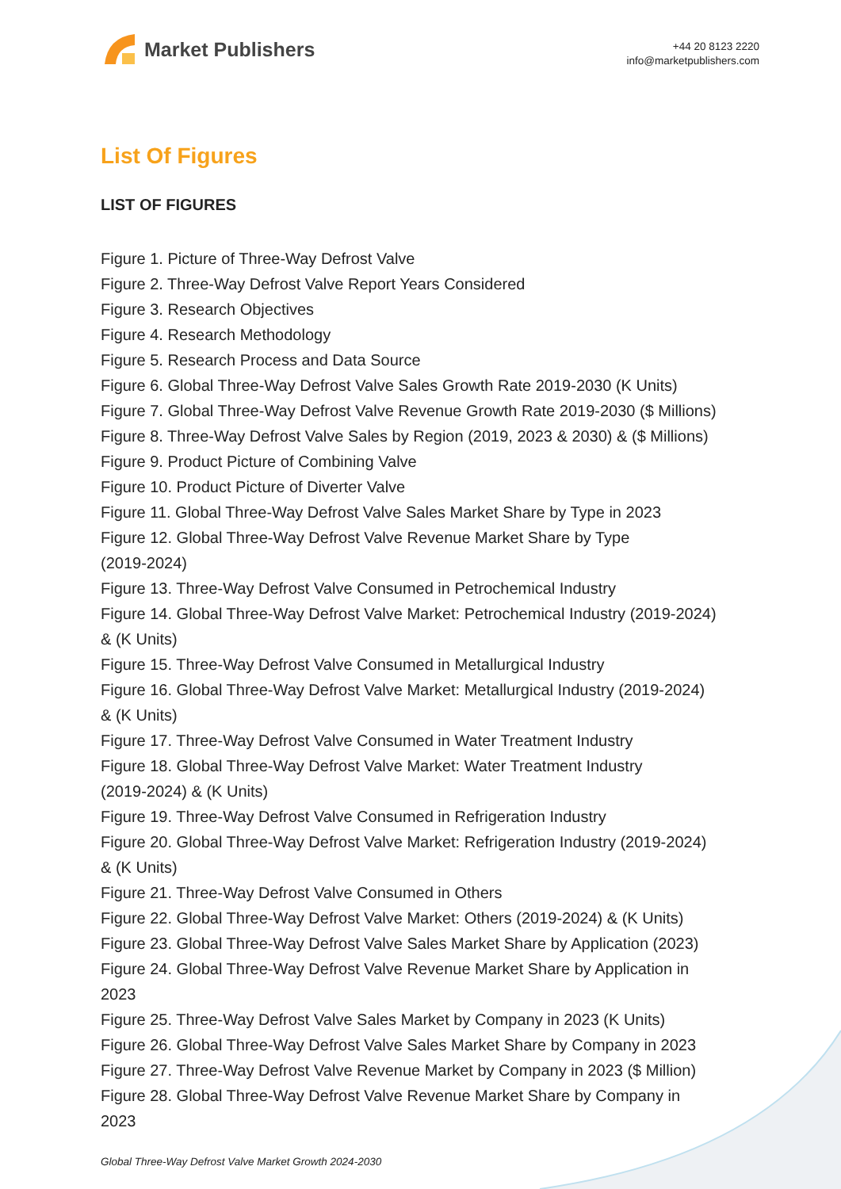Market Publishers
+44 20 8123 2220
info@marketpublishers.com
List Of Figures
LIST OF FIGURES
Figure 1. Picture of Three-Way Defrost Valve
Figure 2. Three-Way Defrost Valve Report Years Considered
Figure 3. Research Objectives
Figure 4. Research Methodology
Figure 5. Research Process and Data Source
Figure 6. Global Three-Way Defrost Valve Sales Growth Rate 2019-2030 (K Units)
Figure 7. Global Three-Way Defrost Valve Revenue Growth Rate 2019-2030 ($ Millions)
Figure 8. Three-Way Defrost Valve Sales by Region (2019, 2023 & 2030) & ($ Millions)
Figure 9. Product Picture of Combining Valve
Figure 10. Product Picture of Diverter Valve
Figure 11. Global Three-Way Defrost Valve Sales Market Share by Type in 2023
Figure 12. Global Three-Way Defrost Valve Revenue Market Share by Type
(2019-2024)
Figure 13. Three-Way Defrost Valve Consumed in Petrochemical Industry
Figure 14. Global Three-Way Defrost Valve Market: Petrochemical Industry (2019-2024)
& (K Units)
Figure 15. Three-Way Defrost Valve Consumed in Metallurgical Industry
Figure 16. Global Three-Way Defrost Valve Market: Metallurgical Industry (2019-2024)
& (K Units)
Figure 17. Three-Way Defrost Valve Consumed in Water Treatment Industry
Figure 18. Global Three-Way Defrost Valve Market: Water Treatment Industry
(2019-2024) & (K Units)
Figure 19. Three-Way Defrost Valve Consumed in Refrigeration Industry
Figure 20. Global Three-Way Defrost Valve Market: Refrigeration Industry (2019-2024)
& (K Units)
Figure 21. Three-Way Defrost Valve Consumed in Others
Figure 22. Global Three-Way Defrost Valve Market: Others (2019-2024) & (K Units)
Figure 23. Global Three-Way Defrost Valve Sales Market Share by Application (2023)
Figure 24. Global Three-Way Defrost Valve Revenue Market Share by Application in
2023
Figure 25. Three-Way Defrost Valve Sales Market by Company in 2023 (K Units)
Figure 26. Global Three-Way Defrost Valve Sales Market Share by Company in 2023
Figure 27. Three-Way Defrost Valve Revenue Market by Company in 2023 ($ Million)
Figure 28. Global Three-Way Defrost Valve Revenue Market Share by Company in
2023
Global Three-Way Defrost Valve Market Growth 2024-2030